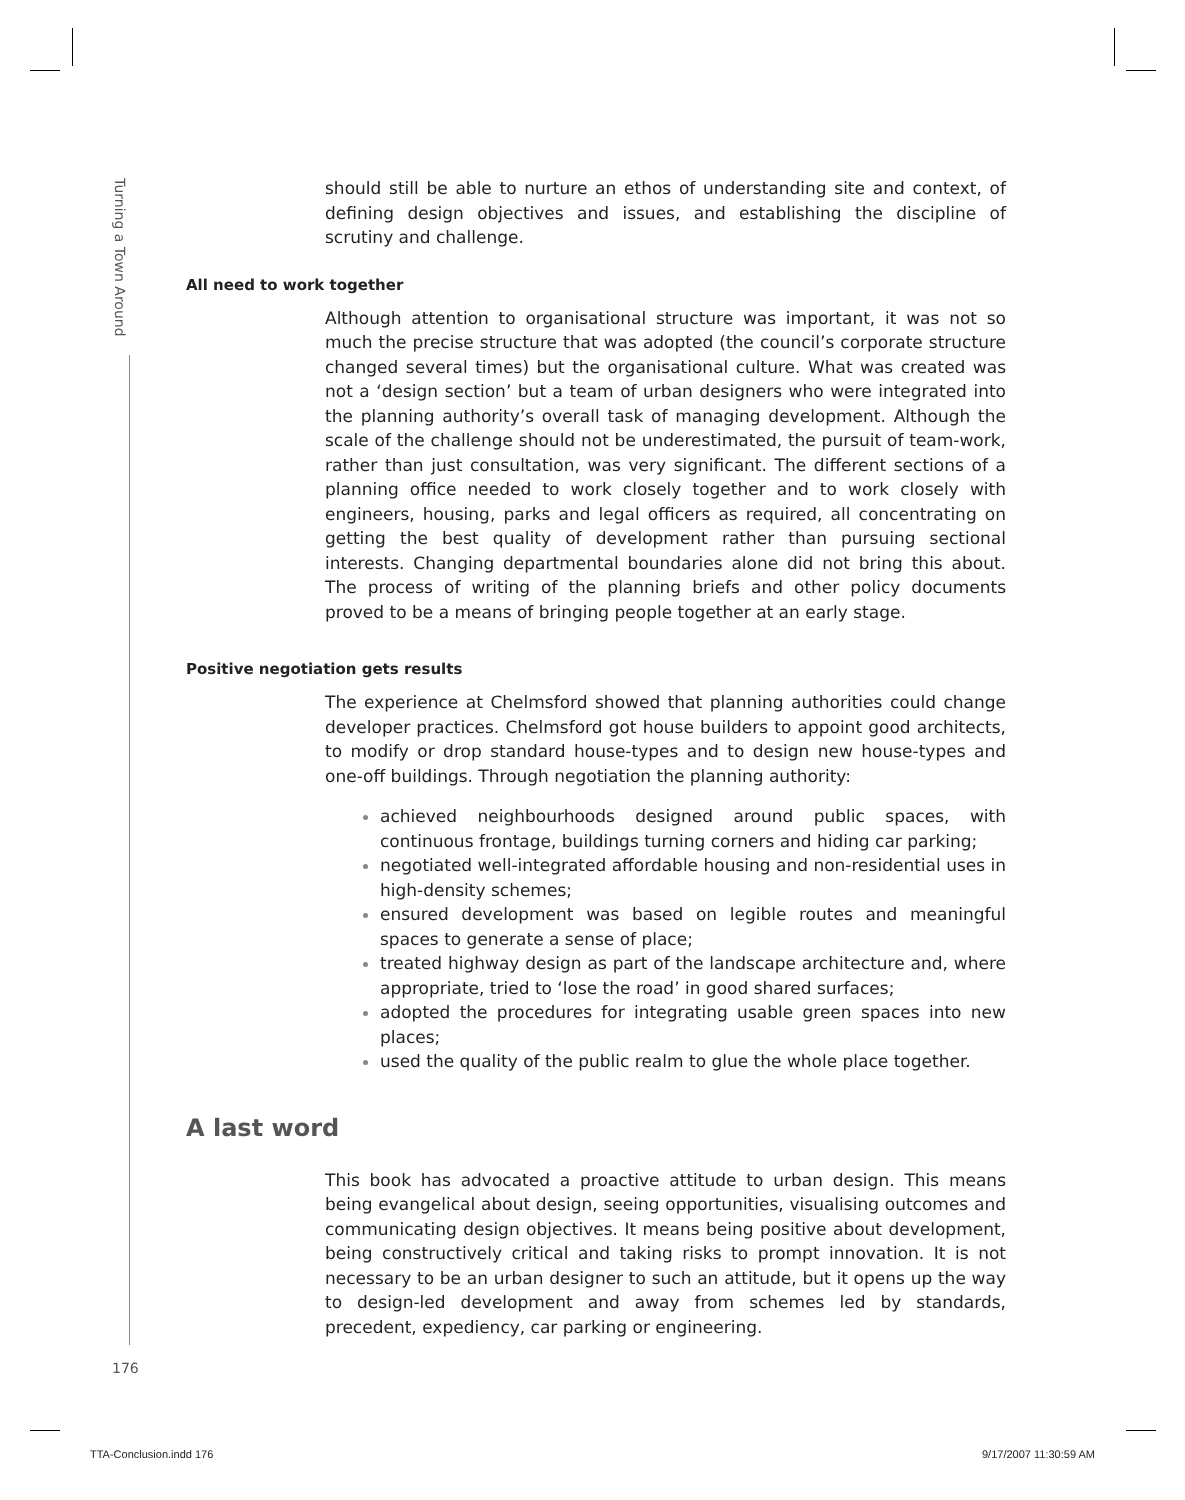Turning a Town Around
should still be able to nurture an ethos of understanding site and context, of defining design objectives and issues, and establishing the discipline of scrutiny and challenge.
All need to work together
Although attention to organisational structure was important, it was not so much the precise structure that was adopted (the council’s corporate structure changed several times) but the organisational culture. What was created was not a ‘design section’ but a team of urban designers who were integrated into the planning authority’s overall task of managing development. Although the scale of the challenge should not be underestimated, the pursuit of team-work, rather than just consultation, was very significant. The different sections of a planning office needed to work closely together and to work closely with engineers, housing, parks and legal officers as required, all concentrating on getting the best quality of development rather than pursuing sectional interests. Changing departmental boundaries alone did not bring this about. The process of writing of the planning briefs and other policy documents proved to be a means of bringing people together at an early stage.
Positive negotiation gets results
The experience at Chelmsford showed that planning authorities could change developer practices. Chelmsford got house builders to appoint good architects, to modify or drop standard house-types and to design new house-types and one-off buildings. Through negotiation the planning authority:
achieved neighbourhoods designed around public spaces, with continuous frontage, buildings turning corners and hiding car parking;
negotiated well-integrated affordable housing and non-residential uses in high-density schemes;
ensured development was based on legible routes and meaningful spaces to generate a sense of place;
treated highway design as part of the landscape architecture and, where appropriate, tried to ‘lose the road’ in good shared surfaces;
adopted the procedures for integrating usable green spaces into new places;
used the quality of the public realm to glue the whole place together.
A last word
This book has advocated a proactive attitude to urban design. This means being evangelical about design, seeing opportunities, visualising outcomes and communicating design objectives. It means being positive about development, being constructively critical and taking risks to prompt innovation. It is not necessary to be an urban designer to such an attitude, but it opens up the way to design-led development and away from schemes led by standards, precedent, expediency, car parking or engineering.
176
TTA-Conclusion.indd 176 9/17/2007 11:30:59 AM